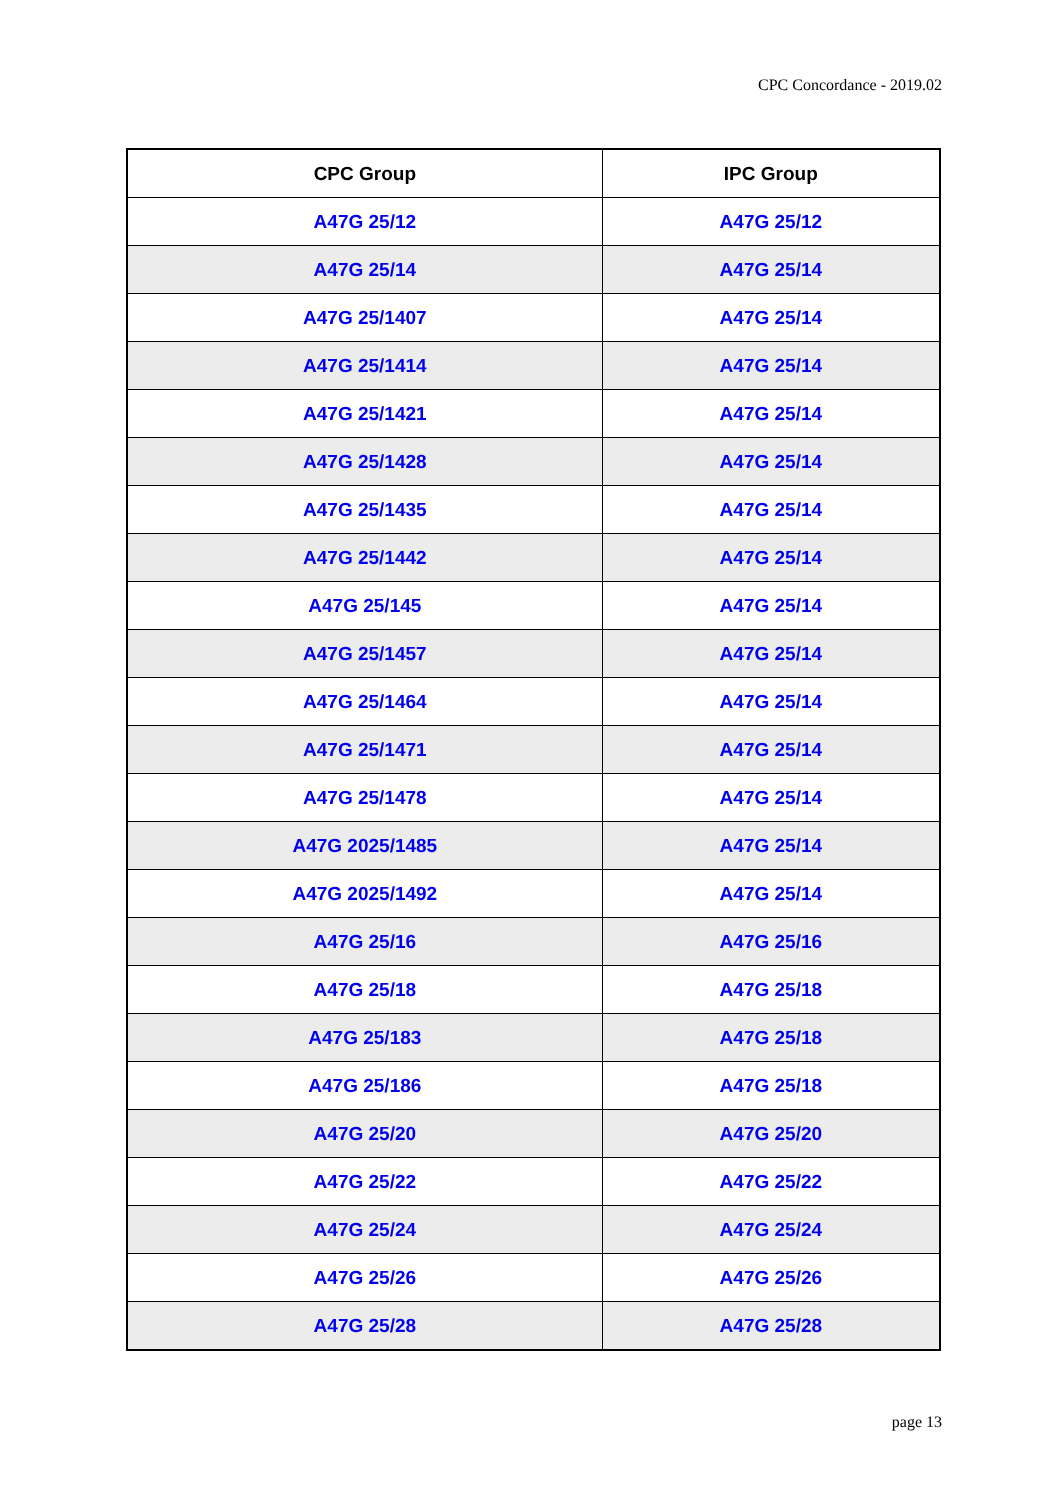CPC Concordance - 2019.02
| CPC Group | IPC Group |
| --- | --- |
| A47G 25/12 | A47G 25/12 |
| A47G 25/14 | A47G 25/14 |
| A47G 25/1407 | A47G 25/14 |
| A47G 25/1414 | A47G 25/14 |
| A47G 25/1421 | A47G 25/14 |
| A47G 25/1428 | A47G 25/14 |
| A47G 25/1435 | A47G 25/14 |
| A47G 25/1442 | A47G 25/14 |
| A47G 25/145 | A47G 25/14 |
| A47G 25/1457 | A47G 25/14 |
| A47G 25/1464 | A47G 25/14 |
| A47G 25/1471 | A47G 25/14 |
| A47G 25/1478 | A47G 25/14 |
| A47G 2025/1485 | A47G 25/14 |
| A47G 2025/1492 | A47G 25/14 |
| A47G 25/16 | A47G 25/16 |
| A47G 25/18 | A47G 25/18 |
| A47G 25/183 | A47G 25/18 |
| A47G 25/186 | A47G 25/18 |
| A47G 25/20 | A47G 25/20 |
| A47G 25/22 | A47G 25/22 |
| A47G 25/24 | A47G 25/24 |
| A47G 25/26 | A47G 25/26 |
| A47G 25/28 | A47G 25/28 |
page 13